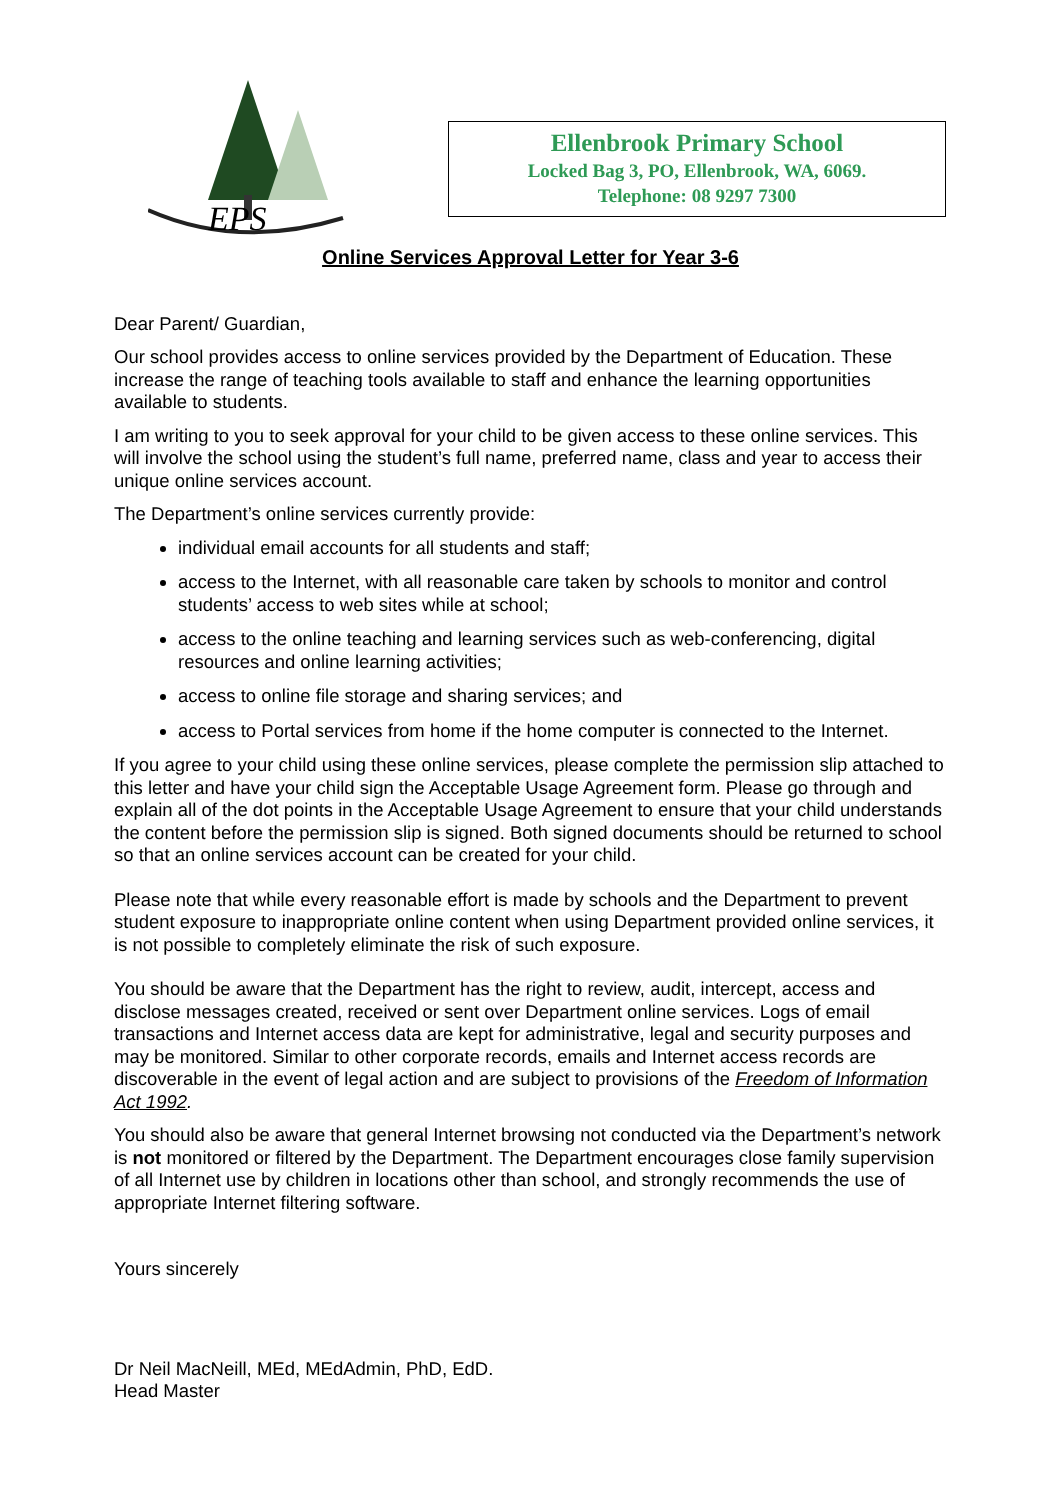EPS
Ellenbrook Primary School
Locked Bag 3, PO, Ellenbrook, WA, 6069.
Telephone: 08 9297 7300
Online Services Approval Letter for Year 3-6
Dear Parent/ Guardian,
Our school provides access to online services provided by the Department of Education. These increase the range of teaching tools available to staff and enhance the learning opportunities available to students.
I am writing to you to seek approval for your child to be given access to these online services. This will involve the school using the student’s full name, preferred name, class and year to access their unique online services account.
The Department’s online services currently provide:
individual email accounts for all students and staff;
access to the Internet, with all reasonable care taken by schools to monitor and control students’ access to web sites while at school;
access to the online teaching and learning services such as web-conferencing, digital resources and online learning activities;
access to online file storage and sharing services; and
access to Portal services from home if the home computer is connected to the Internet.
If you agree to your child using these online services, please complete the permission slip attached to this letter and have your child sign the Acceptable Usage Agreement form. Please go through and explain all of the dot points in the Acceptable Usage Agreement to ensure that your child understands the content before the permission slip is signed. Both signed documents should be returned to school so that an online services account can be created for your child.
Please note that while every reasonable effort is made by schools and the Department to prevent student exposure to inappropriate online content when using Department provided online services, it is not possible to completely eliminate the risk of such exposure.
You should be aware that the Department has the right to review, audit, intercept, access and disclose messages created, received or sent over Department online services. Logs of email transactions and Internet access data are kept for administrative, legal and security purposes and may be monitored. Similar to other corporate records, emails and Internet access records are discoverable in the event of legal action and are subject to provisions of the Freedom of Information Act 1992.
You should also be aware that general Internet browsing not conducted via the Department’s network is not monitored or filtered by the Department. The Department encourages close family supervision of all Internet use by children in locations other than school, and strongly recommends the use of appropriate Internet filtering software.
Yours sincerely
Dr Neil MacNeill, MEd, MEdAdmin, PhD, EdD.
Head Master